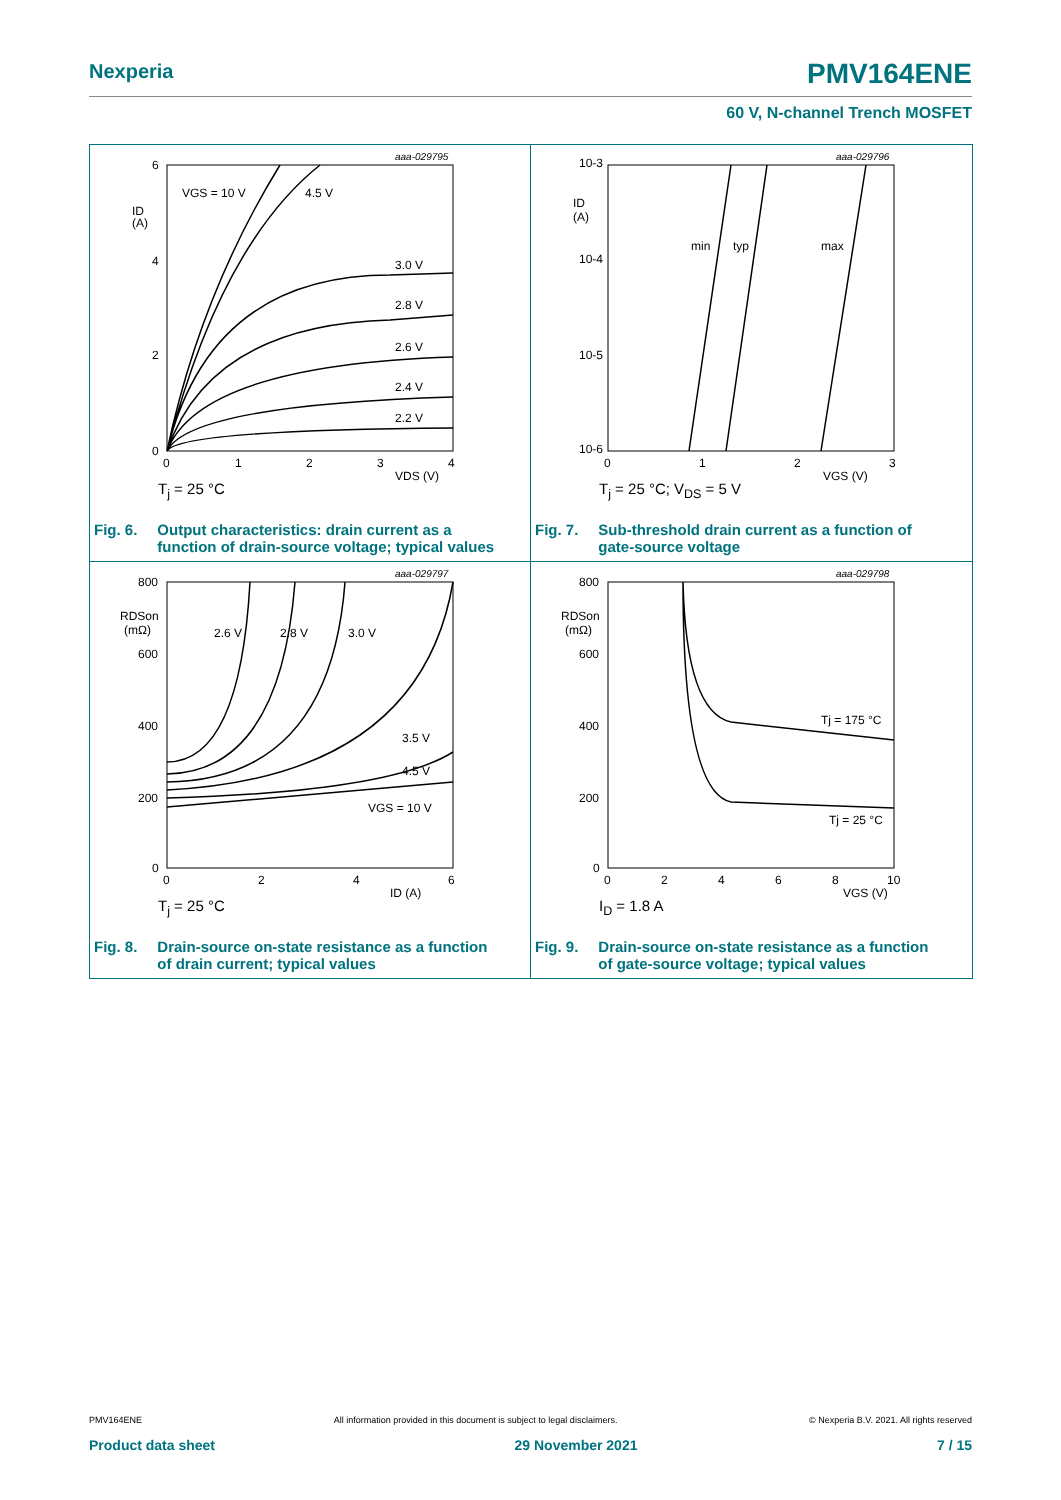Nexperia PMV164ENE
60 V, N-channel Trench MOSFET
aaa-029795
VGS = 10 V
4.5 V
3.0 V
2.8 V
2.6 V
2.4 V
2.2 V
6
4
2
0
ID
(A)
0
1
2
3
4
VDS (V)
T<sub>j</sub> = 25 °C
Fig. 6. Output characteristics: drain current as a
function of drain-source voltage; typical values
aaa-029796
min
typ
max
10-3
10-4
10-5
10-6
ID
(A)
0
1
2
3
VGS (V)
T<sub>j</sub> = 25 °C; V<sub>DS</sub> = 5 V
Fig. 7. Sub-threshold drain current as a function of
gate-source voltage
aaa-029797
2.6 V
2.8 V
3.0 V
3.5 V
4.5 V
VGS = 10 V
800
600
400
200
0
RDSon
(mΩ)
0
2
4
6
ID (A)
T<sub>j</sub> = 25 °C
Fig. 8. Drain-source on-state resistance as a function
of drain current; typical values
aaa-029798
Tj = 175 °C
Tj = 25 °C
800
600
400
200
0
RDSon
(mΩ)
0
2
4
6
8
10
VGS (V)
I<sub>D</sub> = 1.8 A
Fig. 9. Drain-source on-state resistance as a function
of gate-source voltage; typical values
PMV164ENE All information provided in this document is subject to legal disclaimers. © Nexperia B.V. 2021. All rights reserved
Product data sheet 29 November 2021 7 / 15